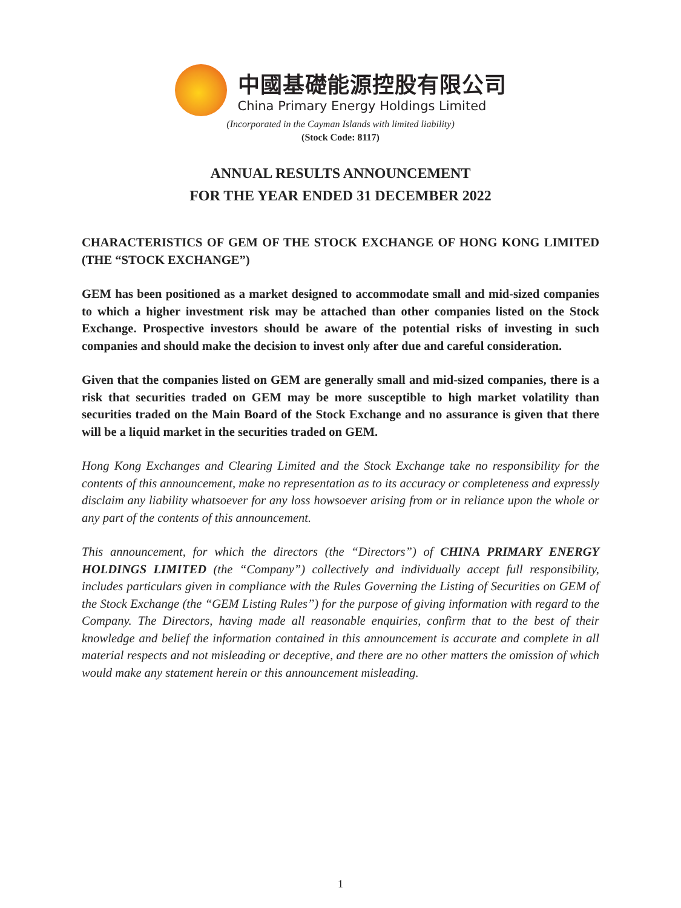中國基礎能源控股有限公司
China Primary Energy Holdings Limited
(Incorporated in the Cayman Islands with limited liability)
(Stock Code: 8117)
ANNUAL RESULTS ANNOUNCEMENT
FOR THE YEAR ENDED 31 DECEMBER 2022
CHARACTERISTICS OF GEM OF THE STOCK EXCHANGE OF HONG KONG LIMITED (THE “STOCK EXCHANGE”)
GEM has been positioned as a market designed to accommodate small and mid-sized companies to which a higher investment risk may be attached than other companies listed on the Stock Exchange. Prospective investors should be aware of the potential risks of investing in such companies and should make the decision to invest only after due and careful consideration.
Given that the companies listed on GEM are generally small and mid-sized companies, there is a risk that securities traded on GEM may be more susceptible to high market volatility than securities traded on the Main Board of the Stock Exchange and no assurance is given that there will be a liquid market in the securities traded on GEM.
Hong Kong Exchanges and Clearing Limited and the Stock Exchange take no responsibility for the contents of this announcement, make no representation as to its accuracy or completeness and expressly disclaim any liability whatsoever for any loss howsoever arising from or in reliance upon the whole or any part of the contents of this announcement.
This announcement, for which the directors (the “Directors”) of CHINA PRIMARY ENERGY HOLDINGS LIMITED (the “Company”) collectively and individually accept full responsibility, includes particulars given in compliance with the Rules Governing the Listing of Securities on GEM of the Stock Exchange (the “GEM Listing Rules”) for the purpose of giving information with regard to the Company. The Directors, having made all reasonable enquiries, confirm that to the best of their knowledge and belief the information contained in this announcement is accurate and complete in all material respects and not misleading or deceptive, and there are no other matters the omission of which would make any statement herein or this announcement misleading.
1